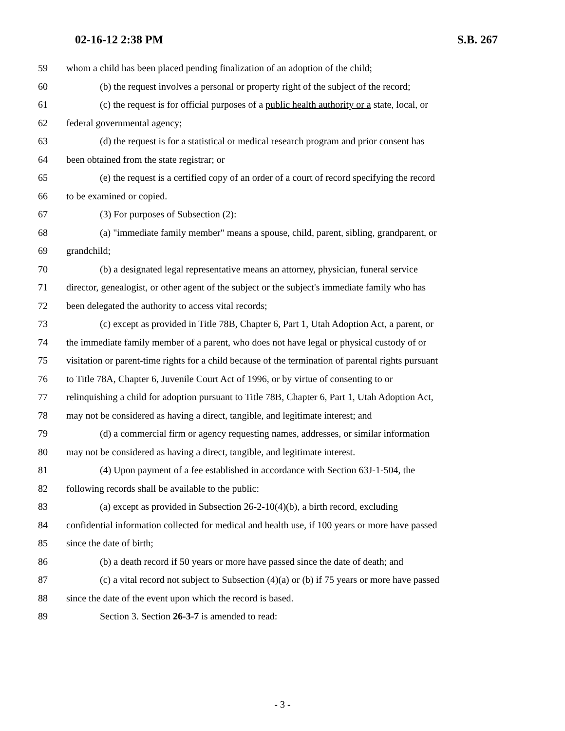02-16-12 2:38 PM S.B. 267
59 whom a child has been placed pending finalization of an adoption of the child;
60 (b) the request involves a personal or property right of the subject of the record;
61 (c) the request is for official purposes of a public health authority or a state, local, or
62 federal governmental agency;
63 (d) the request is for a statistical or medical research program and prior consent has
64 been obtained from the state registrar; or
65 (e) the request is a certified copy of an order of a court of record specifying the record
66 to be examined or copied.
67 (3) For purposes of Subsection (2):
68 (a) "immediate family member" means a spouse, child, parent, sibling, grandparent, or
69 grandchild;
70 (b) a designated legal representative means an attorney, physician, funeral service
71 director, genealogist, or other agent of the subject or the subject's immediate family who has
72 been delegated the authority to access vital records;
73 (c) except as provided in Title 78B, Chapter 6, Part 1, Utah Adoption Act, a parent, or
74 the immediate family member of a parent, who does not have legal or physical custody of or
75 visitation or parent-time rights for a child because of the termination of parental rights pursuant
76 to Title 78A, Chapter 6, Juvenile Court Act of 1996, or by virtue of consenting to or
77 relinquishing a child for adoption pursuant to Title 78B, Chapter 6, Part 1, Utah Adoption Act,
78 may not be considered as having a direct, tangible, and legitimate interest; and
79 (d) a commercial firm or agency requesting names, addresses, or similar information
80 may not be considered as having a direct, tangible, and legitimate interest.
81 (4) Upon payment of a fee established in accordance with Section 63J-1-504, the
82 following records shall be available to the public:
83 (a) except as provided in Subsection 26-2-10(4)(b), a birth record, excluding
84 confidential information collected for medical and health use, if 100 years or more have passed
85 since the date of birth;
86 (b) a death record if 50 years or more have passed since the date of death; and
87 (c) a vital record not subject to Subsection (4)(a) or (b) if 75 years or more have passed
88 since the date of the event upon which the record is based.
89 Section 3. Section 26-3-7 is amended to read:
- 3 -